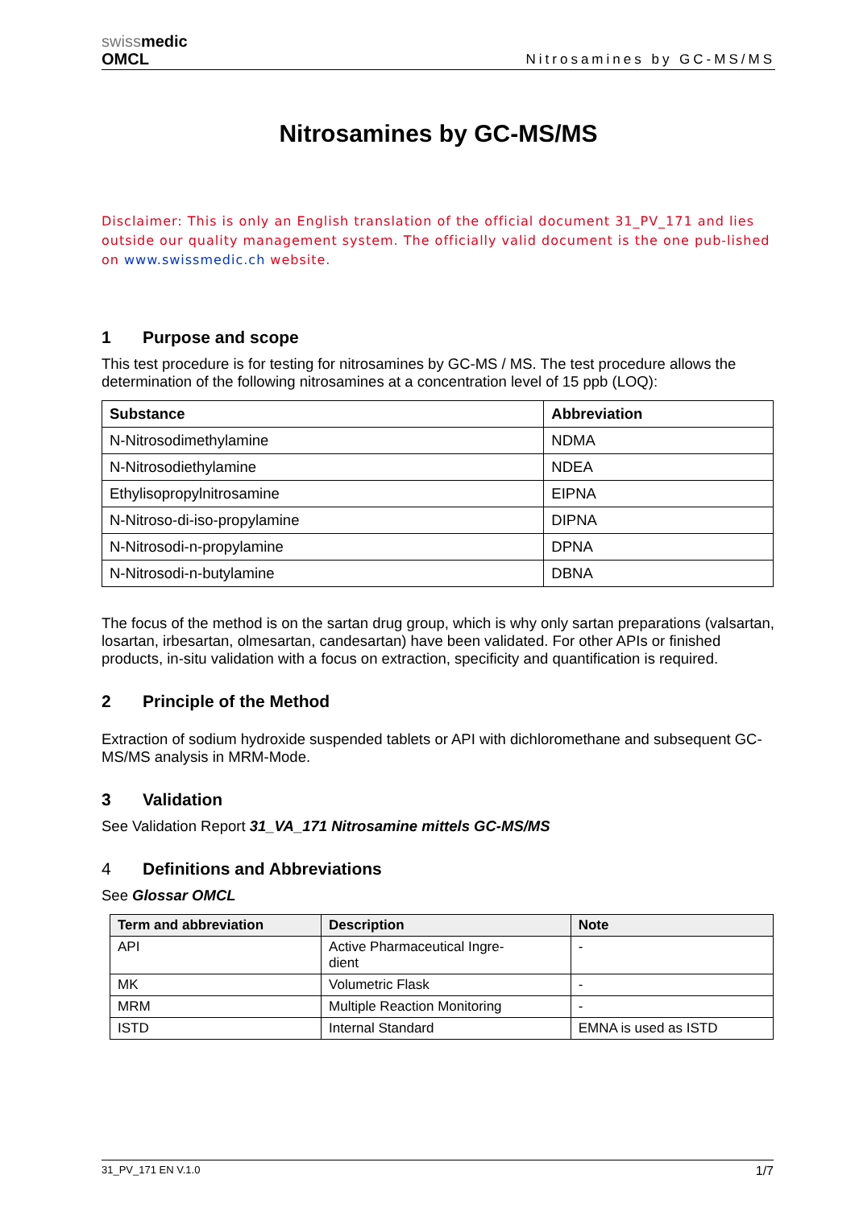swiss medic
OMCL
Nitrosamines by GC-MS/MS
Nitrosamines by GC-MS/MS
Disclaimer: This is only an English translation of the official document 31_PV_171 and lies outside our quality management system. The officially valid document is the one pub-lished on www.swissmedic.ch website.
1 Purpose and scope
This test procedure is for testing for nitrosamines by GC-MS / MS. The test procedure allows the determination of the following nitrosamines at a concentration level of 15 ppb (LOQ):
| Substance | Abbreviation |
| --- | --- |
| N-Nitrosodimethylamine | NDMA |
| N-Nitrosodiethylamine | NDEA |
| Ethylisopropylnitrosamine | EIPNA |
| N-Nitroso-di-iso-propylamine | DIPNA |
| N-Nitrosodi-n-propylamine | DPNA |
| N-Nitrosodi-n-butylamine | DBNA |
The focus of the method is on the sartan drug group, which is why only sartan preparations (valsartan, losartan, irbesartan, olmesartan, candesartan) have been validated. For other APIs or finished products, in-situ validation with a focus on extraction, specificity and quantification is required.
2 Principle of the Method
Extraction of sodium hydroxide suspended tablets or API with dichloromethane and subsequent GC-MS/MS analysis in MRM-Mode.
3 Validation
See Validation Report 31_VA_171 Nitrosamine mittels GC-MS/MS
4 Definitions and Abbreviations
See Glossar OMCL
| Term and abbreviation | Description | Note |
| --- | --- | --- |
| API | Active Pharmaceutical Ingre- dient | - |
| MK | Volumetric Flask | - |
| MRM | Multiple Reaction Monitoring | - |
| ISTD | Internal Standard | EMNA is used as ISTD |
31_PV_171 EN V.1.0 1/7